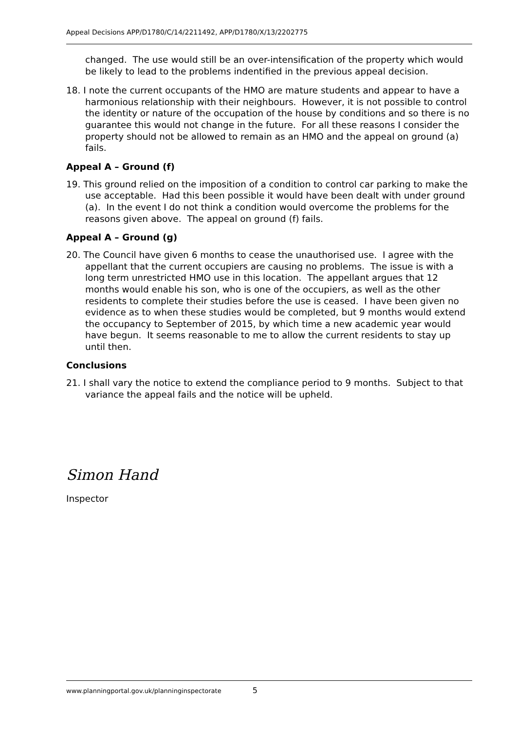Appeal Decisions APP/D1780/C/14/2211492, APP/D1780/X/13/2202775
changed. The use would still be an over-intensification of the property which would be likely to lead to the problems indentified in the previous appeal decision.
18. I note the current occupants of the HMO are mature students and appear to have a harmonious relationship with their neighbours. However, it is not possible to control the identity or nature of the occupation of the house by conditions and so there is no guarantee this would not change in the future. For all these reasons I consider the property should not be allowed to remain as an HMO and the appeal on ground (a) fails.
Appeal A – Ground (f)
19. This ground relied on the imposition of a condition to control car parking to make the use acceptable. Had this been possible it would have been dealt with under ground (a). In the event I do not think a condition would overcome the problems for the reasons given above. The appeal on ground (f) fails.
Appeal A – Ground (g)
20. The Council have given 6 months to cease the unauthorised use. I agree with the appellant that the current occupiers are causing no problems. The issue is with a long term unrestricted HMO use in this location. The appellant argues that 12 months would enable his son, who is one of the occupiers, as well as the other residents to complete their studies before the use is ceased. I have been given no evidence as to when these studies would be completed, but 9 months would extend the occupancy to September of 2015, by which time a new academic year would have begun. It seems reasonable to me to allow the current residents to stay up until then.
Conclusions
21. I shall vary the notice to extend the compliance period to 9 months. Subject to that variance the appeal fails and the notice will be upheld.
Simon Hand
Inspector
www.planningportal.gov.uk/planninginspectorate 5